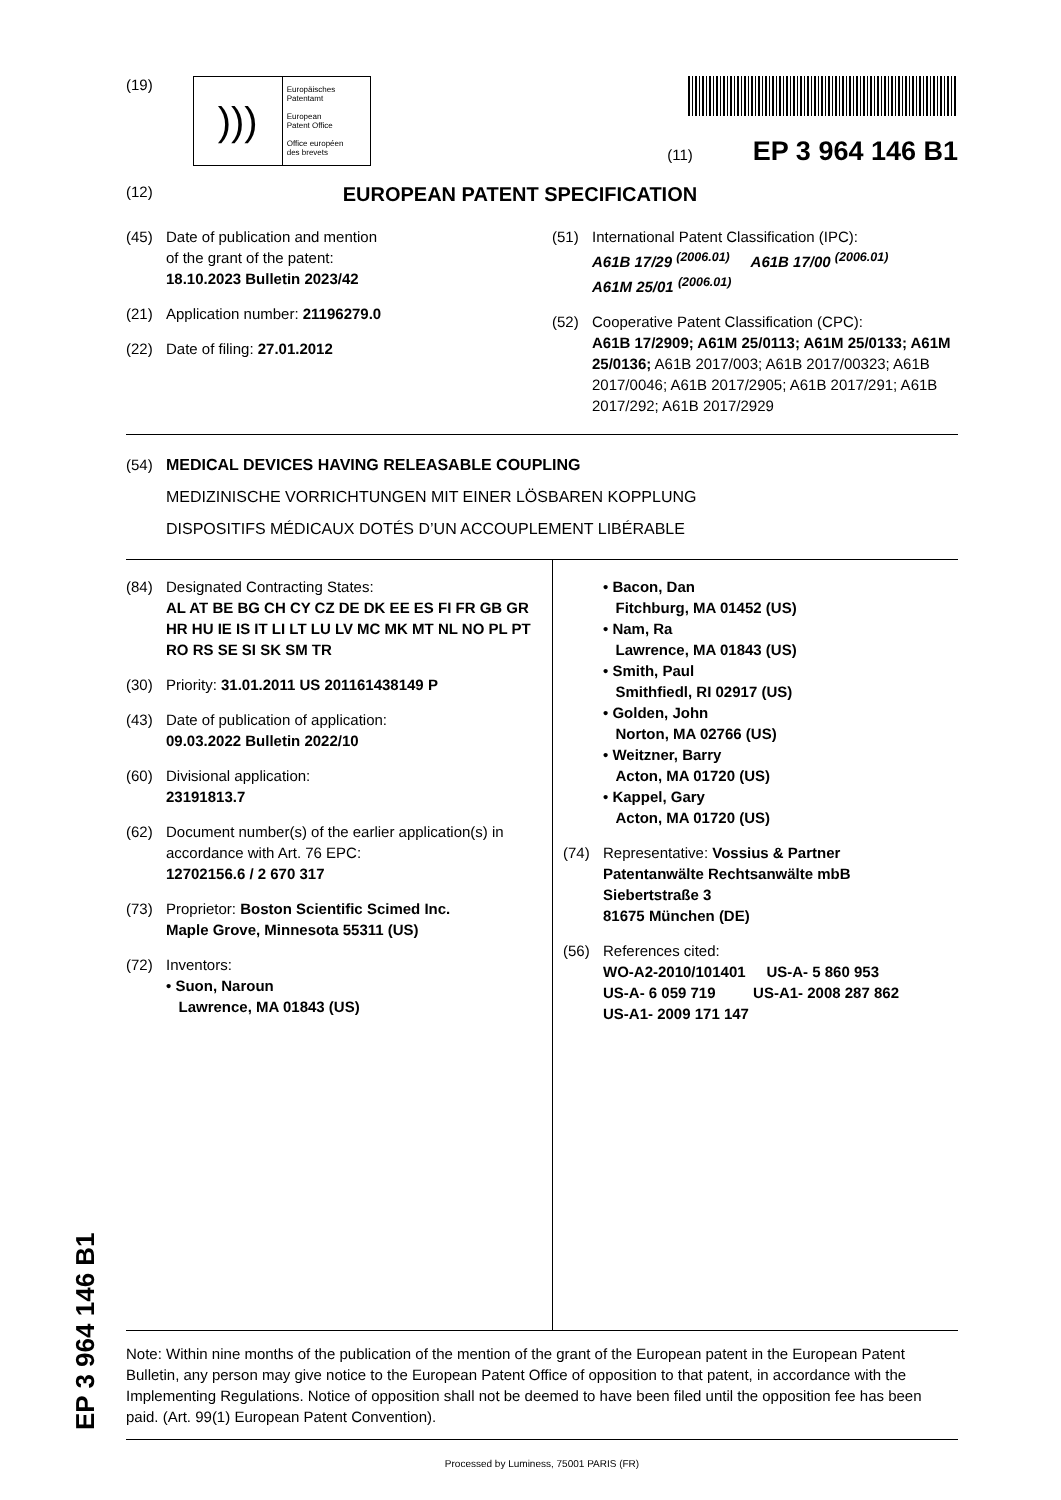EP 3 964 146 B1
(19)
)))
Europäisches
Patentamt
European
Patent Office
Office européen
des brevets
(11) EP 3 964 146 B1
(12) EUROPEAN PATENT SPECIFICATION
(45) Date of publication and mention
of the grant of the patent:
18.10.2023 Bulletin 2023/42
(21) Application number: 21196279.0
(22) Date of filing: 27.01.2012
(51) International Patent Classification (IPC):
A61B 17/29 <sup>(2006.01)</sup> A61B 17/00 <sup>(2006.01)</sup>
A61M 25/01 <sup>(2006.01)</sup>
(52) Cooperative Patent Classification (CPC):
A61B 17/2909; A61M 25/0113; A61M 25/0133; A61M 25/0136; A61B 2017/003; A61B 2017/00323; A61B 2017/0046; A61B 2017/2905; A61B 2017/291; A61B 2017/292; A61B 2017/2929
(54) MEDICAL DEVICES HAVING RELEASABLE COUPLING
MEDIZINISCHE VORRICHTUNGEN MIT EINER LÖSBAREN KOPPLUNG
DISPOSITIFS MÉDICAUX DOTÉS D’UN ACCOUPLEMENT LIBÉRABLE
(84) Designated Contracting States:
AL AT BE BG CH CY CZ DE DK EE ES FI FR GB GR HR HU IE IS IT LI LT LU LV MC MK MT NL NO PL PT RO RS SE SI SK SM TR
(30) Priority: 31.01.2011 US 201161438149 P
(43) Date of publication of application:
09.03.2022 Bulletin 2022/10
(60) Divisional application:
23191813.7
(62) Document number(s) of the earlier application(s) in accordance with Art. 76 EPC:
12702156.6 / 2 670 317
(73) Proprietor: Boston Scientific Scimed Inc.
Maple Grove, Minnesota 55311 (US)
(72) Inventors:
• Suon, Naroun
Lawrence, MA 01843 (US)
• Bacon, Dan
Fitchburg, MA 01452 (US)
• Nam, Ra
Lawrence, MA 01843 (US)
• Smith, Paul
Smithfiedl, RI 02917 (US)
• Golden, John
Norton, MA 02766 (US)
• Weitzner, Barry
Acton, MA 01720 (US)
• Kappel, Gary
Acton, MA 01720 (US)
(74) Representative: Vossius & Partner
Patentanwälte Rechtsanwälte mbB
Siebertstraße 3
81675 München (DE)
(56) References cited:
WO-A2-2010/101401 US-A- 5 860 953
US-A- 6 059 719 US-A1- 2008 287 862
US-A1- 2009 171 147
Note: Within nine months of the publication of the mention of the grant of the European patent in the European Patent Bulletin, any person may give notice to the European Patent Office of opposition to that patent, in accordance with the Implementing Regulations. Notice of opposition shall not be deemed to have been filed until the opposition fee has been paid. (Art. 99(1) European Patent Convention).
Processed by Luminess, 75001 PARIS (FR)